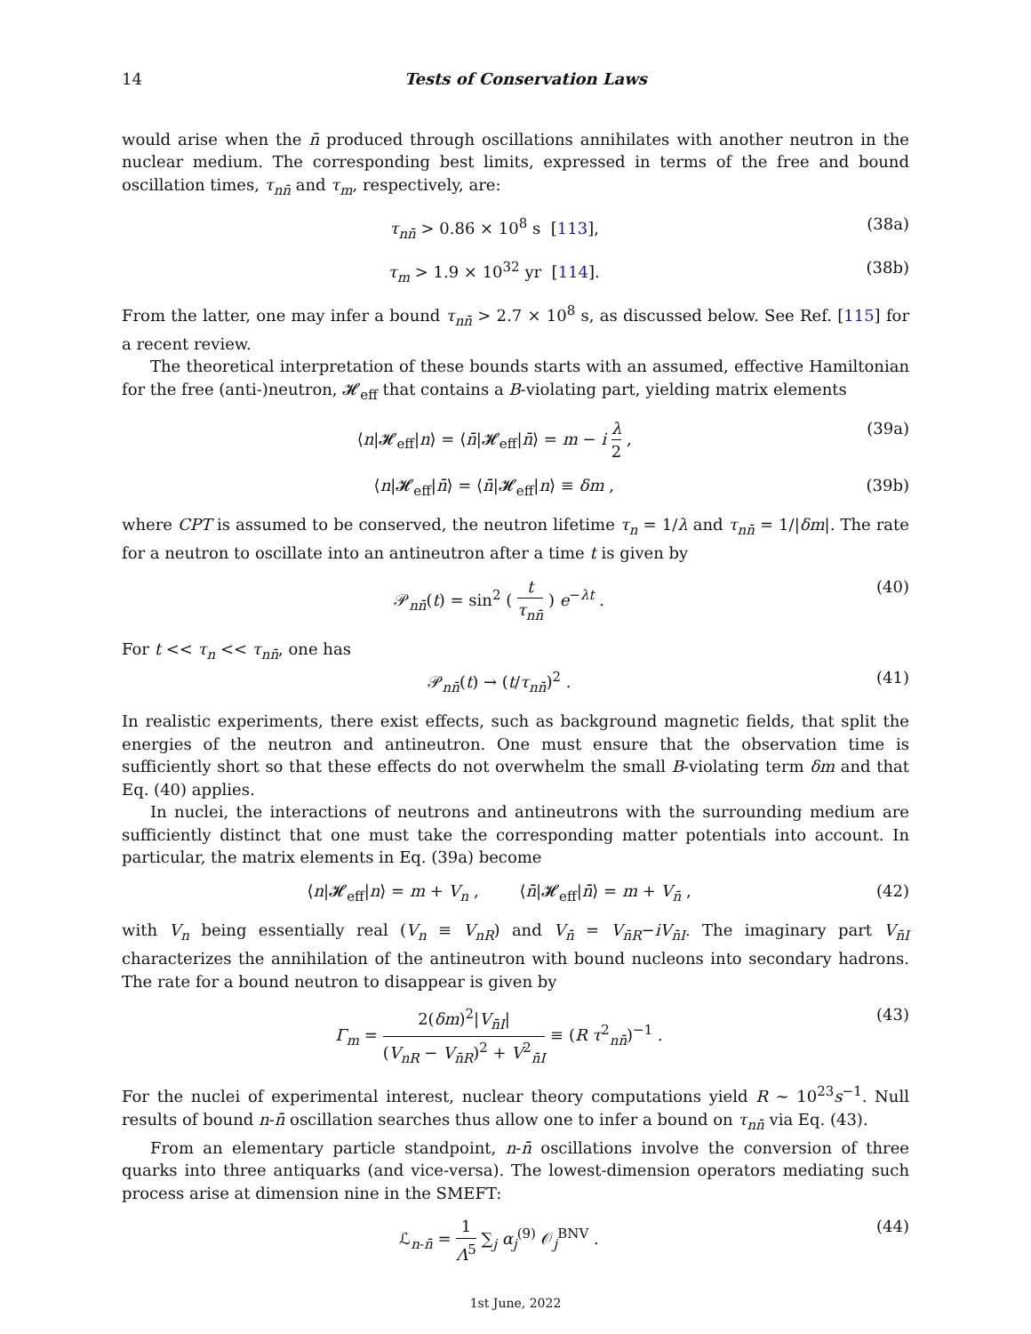14 Tests of Conservation Laws
would arise when the n̄ produced through oscillations annihilates with another neutron in the nuclear medium. The corresponding best limits, expressed in terms of the free and bound oscillation times, τ<sub>nn̄</sub> and τ<sub>m</sub>, respectively, are:
τ<sub>nn̄</sub> > 0.86 × 10<sup>8</sup> s [113], (38a)
τ<sub>m</sub> > 1.9 × 10<sup>32</sup> yr [114]. (38b)
From the latter, one may infer a bound τ<sub>nn̄</sub> > 2.7 × 10<sup>8</sup> s, as discussed below. See Ref. [115] for a recent review.
The theoretical interpretation of these bounds starts with an assumed, effective Hamiltonian for the free (anti-)neutron, 𝓗<sub>eff</sub> that contains a B-violating part, yielding matrix elements
⟨n|𝓗<sub>eff</sub>|n⟩ = ⟨n̄|𝓗<sub>eff</sub>|n̄⟩ = m − i λ 2 , (39a)
⟨n|𝓗<sub>eff</sub>|n̄⟩ = ⟨n̄|𝓗<sub>eff</sub>|n⟩ ≡ δm , (39b)
where CPT is assumed to be conserved, the neutron lifetime τ<sub>n</sub> = 1/λ and τ<sub>nn̄</sub> = 1/|δm|. The rate for a neutron to oscillate into an antineutron after a time t is given by
𝒫<sub>nn̄</sub>(t) = sin<sup>2</sup> ( t τ<sub>nn̄</sub> ) e<sup>−λt</sup> . (40)
For t << τ<sub>n</sub> << τ<sub>nn̄</sub>, one has
𝒫<sub>nn̄</sub>(t) → (t/τ<sub>nn̄</sub>)<sup>2</sup> . (41)
In realistic experiments, there exist effects, such as background magnetic fields, that split the energies of the neutron and antineutron. One must ensure that the observation time is sufficiently short so that these effects do not overwhelm the small B-violating term δm and that Eq. (40) applies.
In nuclei, the interactions of neutrons and antineutrons with the surrounding medium are sufficiently distinct that one must take the corresponding matter potentials into account. In particular, the matrix elements in Eq. (39a) become
⟨n|𝓗<sub>eff</sub>|n⟩ = m + V<sub>n</sub> , ⟨n̄|𝓗<sub>eff</sub>|n̄⟩ = m + V<sub>n̄</sub> , (42)
with V<sub>n</sub> being essentially real (V<sub>n</sub> ≡ V<sub>nR</sub>) and V<sub>n̄</sub> = V<sub>n̄R</sub>−iV<sub>n̄I</sub>. The imaginary part V<sub>n̄I</sub> characterizes the annihilation of the antineutron with bound nucleons into secondary hadrons. The rate for a bound neutron to disappear is given by
Γ<sub>m</sub> = 2(δm)<sup>2</sup>|V<sub>n̄I</sub>| (V<sub>nR</sub> − V<sub>n̄R</sub>)<sup>2</sup> + V<sup>2</sup><sub>n̄I</sub> ≡ (R τ<sup>2</sup><sub>nn̄</sub>)<sup>−1</sup> . (43)
For the nuclei of experimental interest, nuclear theory computations yield R ∼ 10<sup>23</sup>s<sup>−1</sup>. Null results of bound n-n̄ oscillation searches thus allow one to infer a bound on τ<sub>nn̄</sub> via Eq. (43).
From an elementary particle standpoint, n-n̄ oscillations involve the conversion of three quarks into three antiquarks (and vice-versa). The lowest-dimension operators mediating such process arise at dimension nine in the SMEFT:
ℒ<sub>n-n̄</sub> = 1 Λ<sup>5</sup> ∑<sub>j</sub> α<sub>j</sub><sup>(9)</sup> 𝒪<sub>j</sub><sup>BNV</sup> . (44)
1st June, 2022